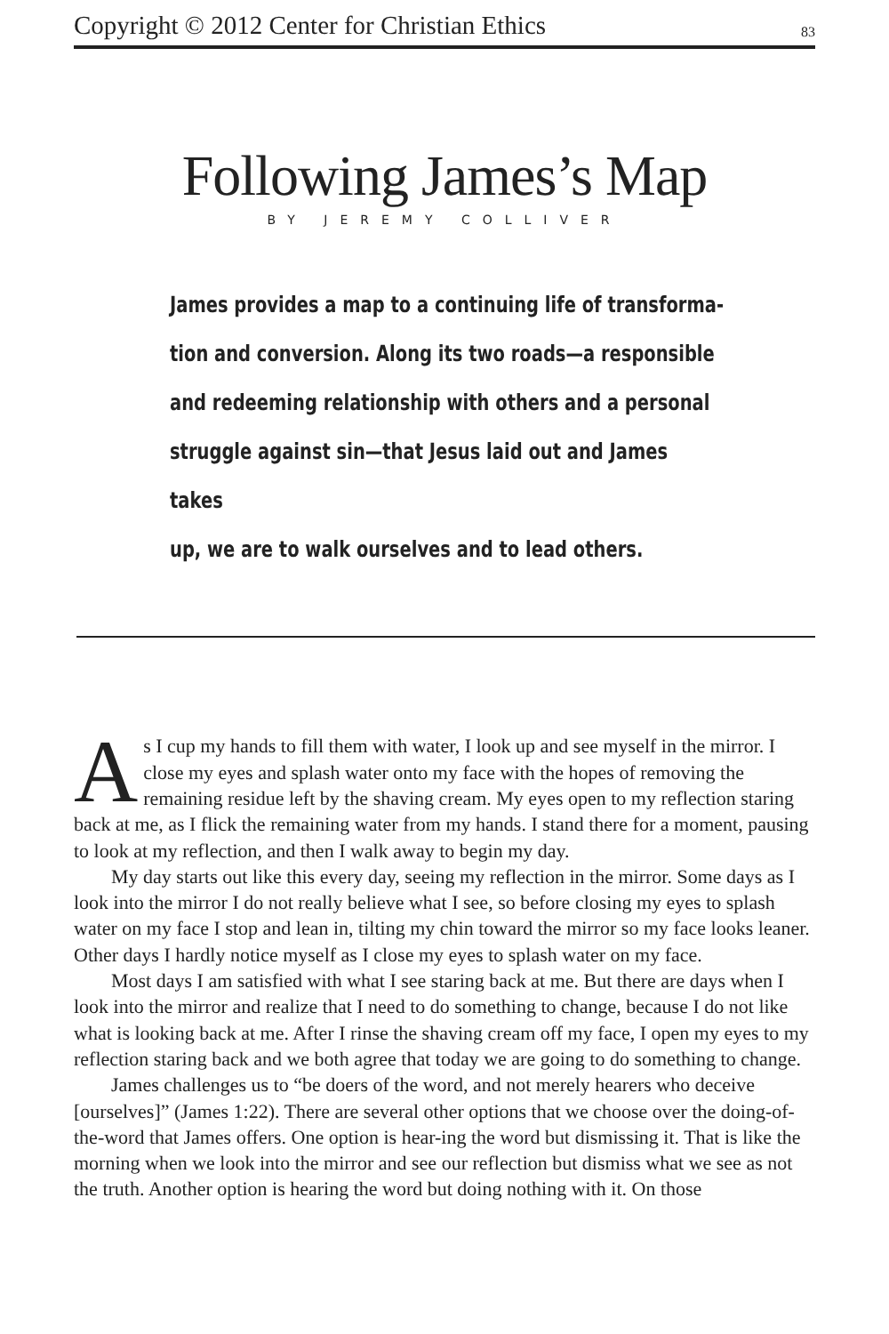Copyright © 2012 Center for Christian Ethics 83
Following James’s Map
BY JEREMY COLLIVER
James provides a map to a continuing life of transforma-
tion and conversion. Along its two roads—a responsible
and redeeming relationship with others and a personal
struggle against sin—that Jesus laid out and James takes
up, we are to walk ourselves and to lead others.
As I cup my hands to fill them with water, I look up and see myself in the mirror. I close my eyes and splash water onto my face with the hopes of removing the remaining residue left by the shaving cream. My eyes open to my reflection staring back at me, as I flick the remaining water from my hands. I stand there for a moment, pausing to look at my reflection, and then I walk away to begin my day.
My day starts out like this every day, seeing my reflection in the mirror. Some days as I look into the mirror I do not really believe what I see, so before closing my eyes to splash water on my face I stop and lean in, tilting my chin toward the mirror so my face looks leaner. Other days I hardly notice myself as I close my eyes to splash water on my face.
Most days I am satisfied with what I see staring back at me. But there are days when I look into the mirror and realize that I need to do something to change, because I do not like what is looking back at me. After I rinse the shaving cream off my face, I open my eyes to my reflection staring back and we both agree that today we are going to do something to change.
James challenges us to “be doers of the word, and not merely hearers who deceive [ourselves]” (James 1:22). There are several other options that we choose over the doing-of-the-word that James offers. One option is hear-ing the word but dismissing it. That is like the morning when we look into the mirror and see our reflection but dismiss what we see as not the truth. Another option is hearing the word but doing nothing with it. On those